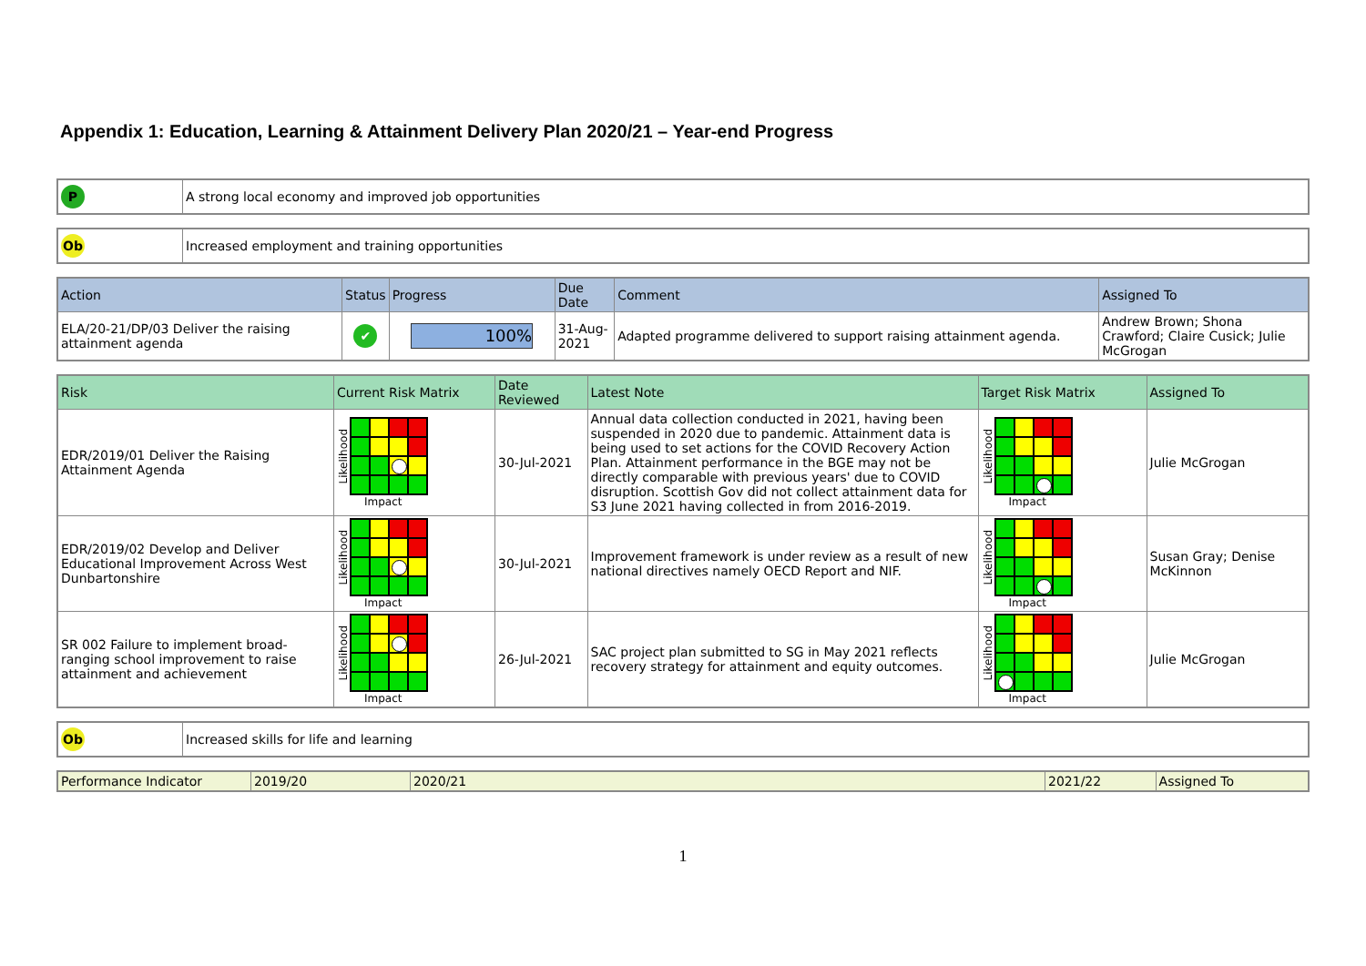Appendix 1: Education, Learning & Attainment Delivery Plan 2020/21 – Year-end Progress
| P | A strong local economy and improved job opportunities |
| Ob | Increased employment and training opportunities |
| Action | Status | Progress | Due Date | Comment | Assigned To |
| --- | --- | --- | --- | --- | --- |
| ELA/20-21/DP/03 Deliver the raising attainment agenda | ✔ | 100% | 31-Aug-2021 | Adapted programme delivered to support raising attainment agenda. | Andrew Brown; Shona Crawford; Claire Cusick; Julie McGrogan |
| Risk | Current Risk Matrix | Date Reviewed | Latest Note | Target Risk Matrix | Assigned To |
| --- | --- | --- | --- | --- | --- |
| EDR/2019/01 Deliver the Raising Attainment Agenda | Likelihood Impact | 30-Jul-2021 | Annual data collection conducted in 2021, having been suspended in 2020 due to pandemic. Attainment data is being used to set actions for the COVID Recovery Action Plan. Attainment performance in the BGE may not be directly comparable with previous years' due to COVID disruption. Scottish Gov did not collect attainment data for S3 June 2021 having collected in from 2016-2019. | Likelihood Impact | Julie McGrogan |
| EDR/2019/02 Develop and Deliver Educational Improvement Across West Dunbartonshire | Likelihood Impact | 30-Jul-2021 | Improvement framework is under review as a result of new national directives namely OECD Report and NIF. | Likelihood Impact | Susan Gray; Denise McKinnon |
| SR 002 Failure to implement broad-ranging school improvement to raise attainment and achievement | Likelihood Impact | 26-Jul-2021 | SAC project plan submitted to SG in May 2021 reflects recovery strategy for attainment and equity outcomes. | Likelihood Impact | Julie McGrogan |
| Ob | Increased skills for life and learning |
| Performance Indicator | 2019/20 | 2020/21 | 2021/22 | Assigned To |
| --- | --- | --- | --- | --- |
1